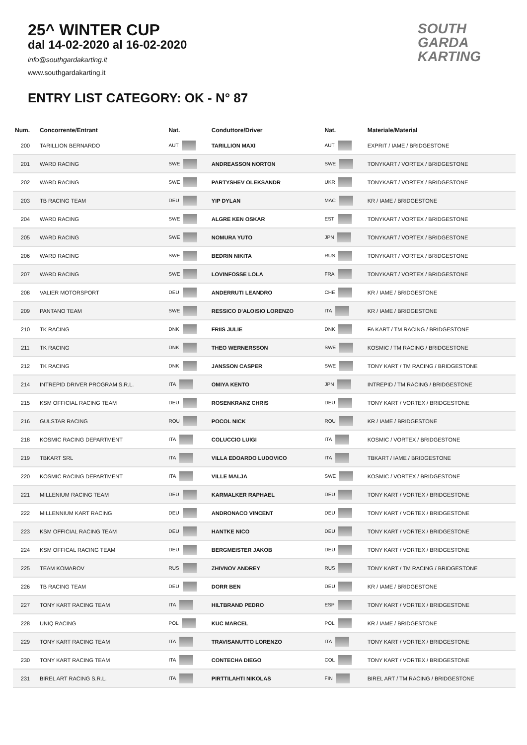25^ WINTER CUP
dal 14-02-2020 al 16-02-2020
info@southgardakarting.it
www.southgardakarting.it
ENTRY LIST CATEGORY: OK - N° 87
SOUTH GARDA KARTING
| Num. | Concorrente/Entrant | Nat. | Conduttore/Driver | Nat. | Materiale/Material |
| --- | --- | --- | --- | --- | --- |
| 200 | TARILLION BERNARDO | AUT | TARILLION MAXI | AUT | EXPRIT / IAME / BRIDGESTONE |
| 201 | WARD RACING | SWE | ANDREASSON NORTON | SWE | TONYKART / VORTEX / BRIDGESTONE |
| 202 | WARD RACING | SWE | PARTYSHEV OLEKSANDR | UKR | TONYKART / VORTEX / BRIDGESTONE |
| 203 | TB RACING TEAM | DEU | YIP DYLAN | MAC | KR / IAME / BRIDGESTONE |
| 204 | WARD RACING | SWE | ALGRE KEN OSKAR | EST | TONYKART / VORTEX / BRIDGESTONE |
| 205 | WARD RACING | SWE | NOMURA YUTO | JPN | TONYKART / VORTEX / BRIDGESTONE |
| 206 | WARD RACING | SWE | BEDRIN NIKITA | RUS | TONYKART / VORTEX / BRIDGESTONE |
| 207 | WARD RACING | SWE | LOVINFOSSE LOLA | FRA | TONYKART / VORTEX / BRIDGESTONE |
| 208 | VALIER MOTORSPORT | DEU | ANDERRUTI LEANDRO | CHE | KR / IAME / BRIDGESTONE |
| 209 | PANTANO TEAM | SWE | RESSICO D'ALOISIO LORENZO | ITA | KR / IAME / BRIDGESTONE |
| 210 | TK RACING | DNK | FRIIS JULIE | DNK | FA KART / TM RACING / BRIDGESTONE |
| 211 | TK RACING | DNK | THEO WERNERSSON | SWE | KOSMIC / TM RACING / BRIDGESTONE |
| 212 | TK RACING | DNK | JANSSON CASPER | SWE | TONY KART / TM RACING / BRIDGESTONE |
| 214 | INTREPID DRIVER PROGRAM S.R.L. | ITA | OMIYA KENTO | JPN | INTREPID / TM RACING / BRIDGESTONE |
| 215 | KSM OFFICIAL RACING TEAM | DEU | ROSENKRANZ CHRIS | DEU | TONY KART / VORTEX / BRIDGESTONE |
| 216 | GULSTAR RACING | ROU | POCOL NICK | ROU | KR / IAME / BRIDGESTONE |
| 218 | KOSMIC RACING DEPARTMENT | ITA | COLUCCIO LUIGI | ITA | KOSMIC / VORTEX / BRIDGESTONE |
| 219 | TBKART SRL | ITA | VILLA EDOARDO LUDOVICO | ITA | TBKART / IAME / BRIDGESTONE |
| 220 | KOSMIC RACING DEPARTMENT | ITA | VILLE MALJA | SWE | KOSMIC / VORTEX / BRIDGESTONE |
| 221 | MILLENIUM RACING TEAM | DEU | KARMALKER RAPHAEL | DEU | TONY KART / VORTEX / BRIDGESTONE |
| 222 | MILLENNIUM KART RACING | DEU | ANDRONACO VINCENT | DEU | TONY KART / VORTEX / BRIDGESTONE |
| 223 | KSM OFFICIAL RACING TEAM | DEU | HANTKE NICO | DEU | TONY KART / VORTEX / BRIDGESTONE |
| 224 | KSM OFFICAL RACING TEAM | DEU | BERGMEISTER JAKOB | DEU | TONY KART / VORTEX / BRIDGESTONE |
| 225 | TEAM KOMAROV | RUS | ZHIVNOV ANDREY | RUS | TONY KART / TM RACING / BRIDGESTONE |
| 226 | TB RACING TEAM | DEU | DORR BEN | DEU | KR / IAME / BRIDGESTONE |
| 227 | TONY KART RACING TEAM | ITA | HILTBRAND PEDRO | ESP | TONY KART / VORTEX / BRIDGESTONE |
| 228 | UNIQ RACING | POL | KUC MARCEL | POL | KR / IAME / BRIDGESTONE |
| 229 | TONY KART RACING TEAM | ITA | TRAVISANUTTO LORENZO | ITA | TONY KART / VORTEX / BRIDGESTONE |
| 230 | TONY KART RACING TEAM | ITA | CONTECHA DIEGO | COL | TONY KART / VORTEX / BRIDGESTONE |
| 231 | BIREL ART RACING S.R.L. | ITA | PIRTTILAHTI NIKOLAS | FIN | BIREL ART / TM RACING / BRIDGESTONE |